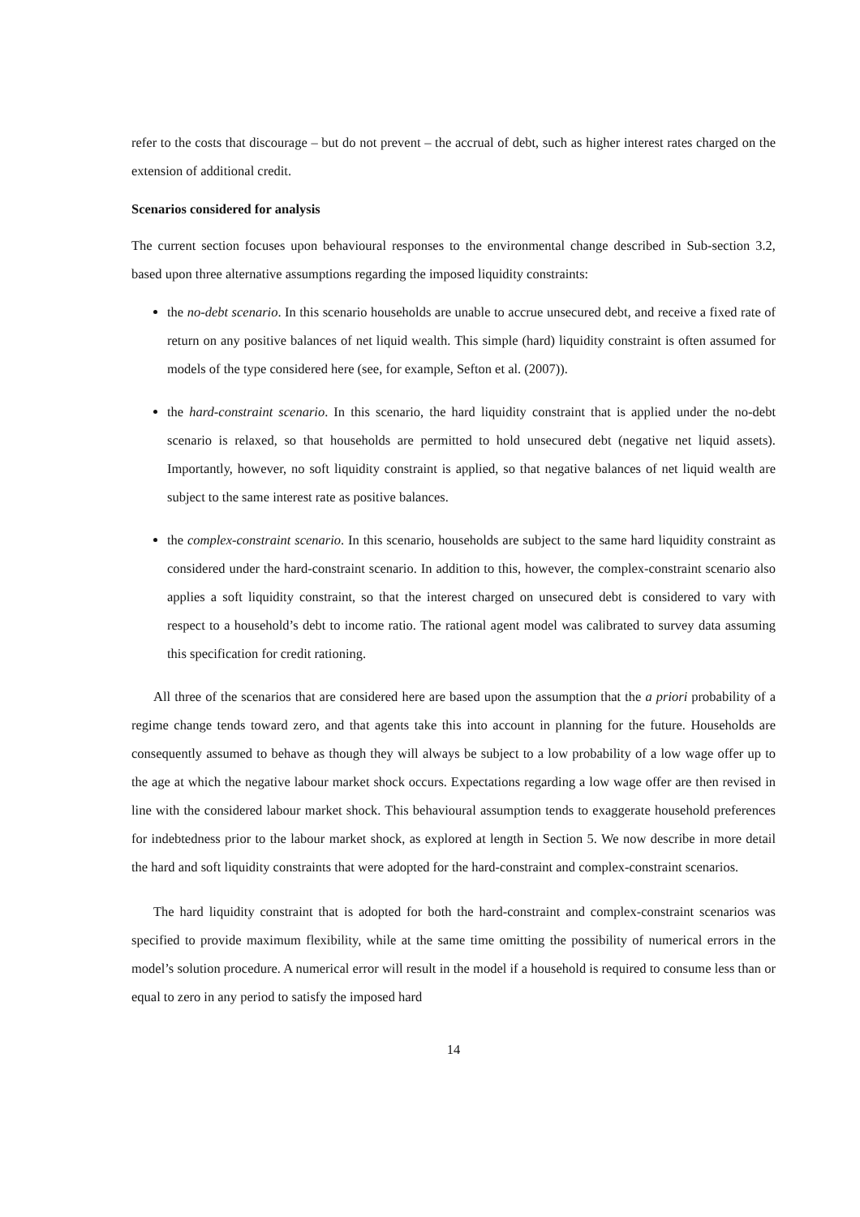refer to the costs that discourage – but do not prevent – the accrual of debt, such as higher interest rates charged on the extension of additional credit.
Scenarios considered for analysis
The current section focuses upon behavioural responses to the environmental change described in Sub-section 3.2, based upon three alternative assumptions regarding the imposed liquidity constraints:
the no-debt scenario. In this scenario households are unable to accrue unsecured debt, and receive a fixed rate of return on any positive balances of net liquid wealth. This simple (hard) liquidity constraint is often assumed for models of the type considered here (see, for example, Sefton et al. (2007)).
the hard-constraint scenario. In this scenario, the hard liquidity constraint that is applied under the no-debt scenario is relaxed, so that households are permitted to hold unsecured debt (negative net liquid assets). Importantly, however, no soft liquidity constraint is applied, so that negative balances of net liquid wealth are subject to the same interest rate as positive balances.
the complex-constraint scenario. In this scenario, households are subject to the same hard liquidity constraint as considered under the hard-constraint scenario. In addition to this, however, the complex-constraint scenario also applies a soft liquidity constraint, so that the interest charged on unsecured debt is considered to vary with respect to a household’s debt to income ratio. The rational agent model was calibrated to survey data assuming this specification for credit rationing.
All three of the scenarios that are considered here are based upon the assumption that the a priori probability of a regime change tends toward zero, and that agents take this into account in planning for the future. Households are consequently assumed to behave as though they will always be subject to a low probability of a low wage offer up to the age at which the negative labour market shock occurs. Expectations regarding a low wage offer are then revised in line with the considered labour market shock. This behavioural assumption tends to exaggerate household preferences for indebtedness prior to the labour market shock, as explored at length in Section 5. We now describe in more detail the hard and soft liquidity constraints that were adopted for the hard-constraint and complex-constraint scenarios.
The hard liquidity constraint that is adopted for both the hard-constraint and complex-constraint scenarios was specified to provide maximum flexibility, while at the same time omitting the possibility of numerical errors in the model’s solution procedure. A numerical error will result in the model if a household is required to consume less than or equal to zero in any period to satisfy the imposed hard
14